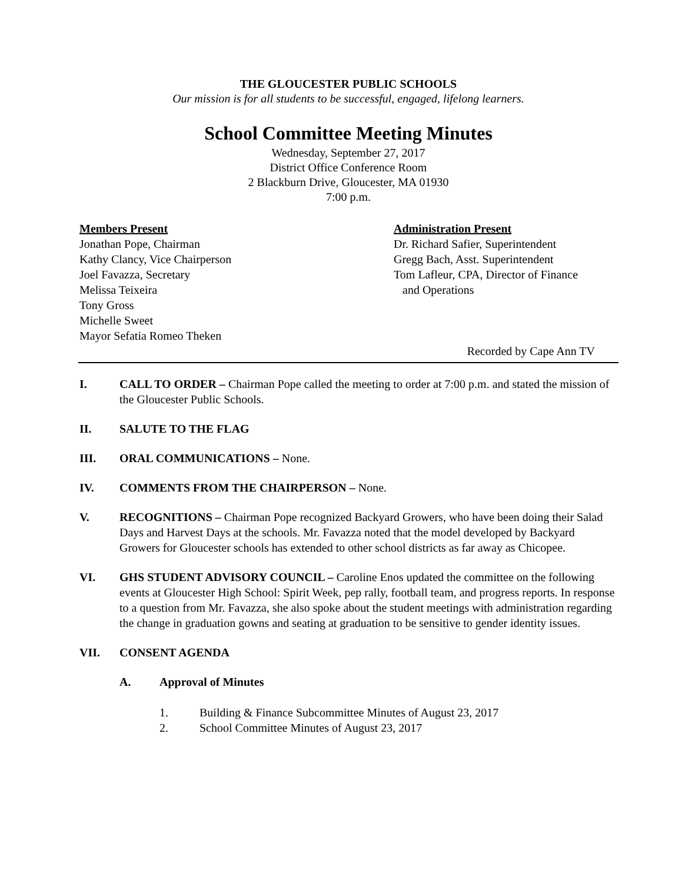THE GLOUCESTER PUBLIC SCHOOLS
Our mission is for all students to be successful, engaged, lifelong learners.
School Committee Meeting Minutes
Wednesday, September 27, 2017
District Office Conference Room
2 Blackburn Drive, Gloucester, MA 01930
7:00 p.m.
Members Present
Jonathan Pope, Chairman
Kathy Clancy, Vice Chairperson
Joel Favazza, Secretary
Melissa Teixeira
Tony Gross
Michelle Sweet
Mayor Sefatia Romeo Theken
Administration Present
Dr. Richard Safier, Superintendent
Gregg Bach, Asst. Superintendent
Tom Lafleur, CPA, Director of Finance
and Operations
Recorded by Cape Ann TV
I. CALL TO ORDER – Chairman Pope called the meeting to order at 7:00 p.m. and stated the mission of the Gloucester Public Schools.
II. SALUTE TO THE FLAG
III. ORAL COMMUNICATIONS – None.
IV. COMMENTS FROM THE CHAIRPERSON – None.
V. RECOGNITIONS – Chairman Pope recognized Backyard Growers, who have been doing their Salad Days and Harvest Days at the schools. Mr. Favazza noted that the model developed by Backyard Growers for Gloucester schools has extended to other school districts as far away as Chicopee.
VI. GHS STUDENT ADVISORY COUNCIL – Caroline Enos updated the committee on the following events at Gloucester High School: Spirit Week, pep rally, football team, and progress reports. In response to a question from Mr. Favazza, she also spoke about the student meetings with administration regarding the change in graduation gowns and seating at graduation to be sensitive to gender identity issues.
VII. CONSENT AGENDA
A. Approval of Minutes
1. Building & Finance Subcommittee Minutes of August 23, 2017
2. School Committee Minutes of August 23, 2017